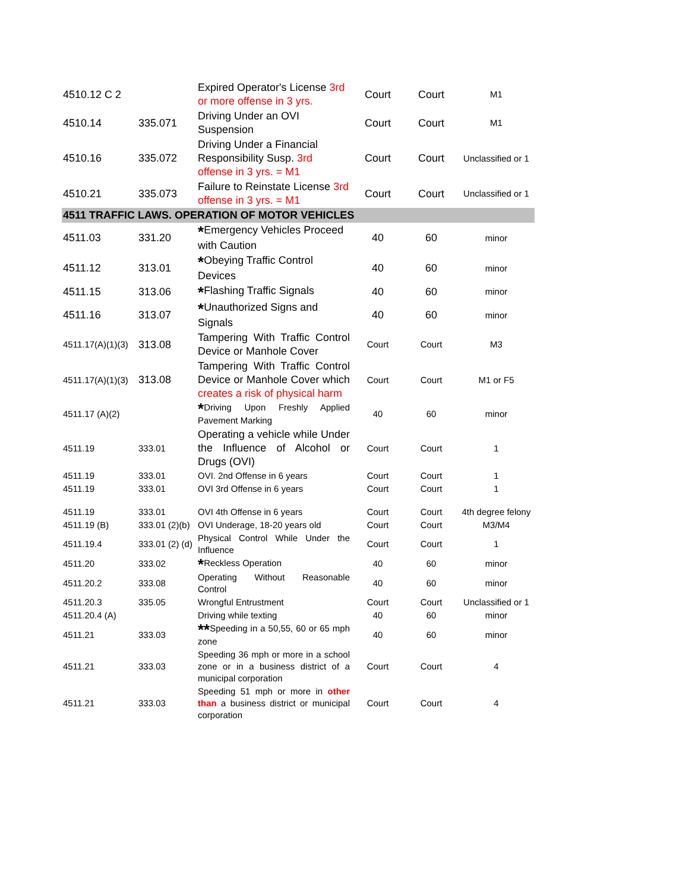| 4510.12 C 2 | | Expired Operator's License 3rd or more offense in 3 yrs. | Court | Court | M1 |
| 4510.14 | 335.071 | Driving Under an OVI Suspension | Court | Court | M1 |
| 4510.16 | 335.072 | Driving Under a Financial Responsibility Susp. 3rd offense in 3 yrs. = M1 | Court | Court | Unclassified or 1 |
| 4510.21 | 335.073 | Failure to Reinstate License 3rd offense in 3 yrs. = M1 | Court | Court | Unclassified or 1 |
| 4511 TRAFFIC LAWS. OPERATION OF MOTOR VEHICLES | | | | | |
| 4511.03 | 331.20 | * Emergency Vehicles Proceed with Caution | 40 | 60 | minor |
| 4511.12 | 313.01 | * Obeying Traffic Control Devices | 40 | 60 | minor |
| 4511.15 | 313.06 | * Flashing Traffic Signals | 40 | 60 | minor |
| 4511.16 | 313.07 | * Unauthorized Signs and Signals | 40 | 60 | minor |
| 4511.17(A)(1)(3) | 313.08 | Tampering With Traffic Control Device or Manhole Cover | Court | Court | M3 |
| 4511.17(A)(1)(3) | 313.08 | Tampering With Traffic Control Device or Manhole Cover which creates a risk of physical harm | Court | Court | M1 or F5 |
| 4511.17 (A)(2) | | * Driving Upon Freshly Applied Pavement Marking | 40 | 60 | minor |
| 4511.19 | 333.01 | Operating a vehicle while Under the Influence of Alcohol or Drugs (OVI) | Court | Court | 1 |
| 4511.19 | 333.01 | OVI. 2nd Offense in 6 years | Court | Court | 1 |
| 4511.19 | 333.01 | OVI 3rd Offense in 6 years | Court | Court | 1 |
| 4511.19 | 333.01 | OVI 4th Offense in 6 years | Court | Court | 4th degree felony |
| 4511.19 (B) | 333.01 (2)(b) | OVI Underage, 18-20 years old | Court | Court | M3/M4 |
| 4511.19.4 | 333.01 (2) (d) | Physical Control While Under the Influence | Court | Court | 1 |
| 4511.20 | 333.02 | * Reckless Operation | 40 | 60 | minor |
| 4511.20.2 | 333.08 | Operating Without Reasonable Control | 40 | 60 | minor |
| 4511.20.3 | 335.05 | Wrongful Entrustment | Court | Court | Unclassified or 1 |
| 4511.20.4 (A) | | Driving while texting | 40 | 60 | minor |
| 4511.21 | 333.03 | ** Speeding in a 50,55, 60 or 65 mph zone | 40 | 60 | minor |
| 4511.21 | 333.03 | Speeding 36 mph or more in a school zone or in a business district of a municipal corporation | Court | Court | 4 |
| 4511.21 | 333.03 | Speeding 51 mph or more in other than a business district or municipal corporation | Court | Court | 4 |